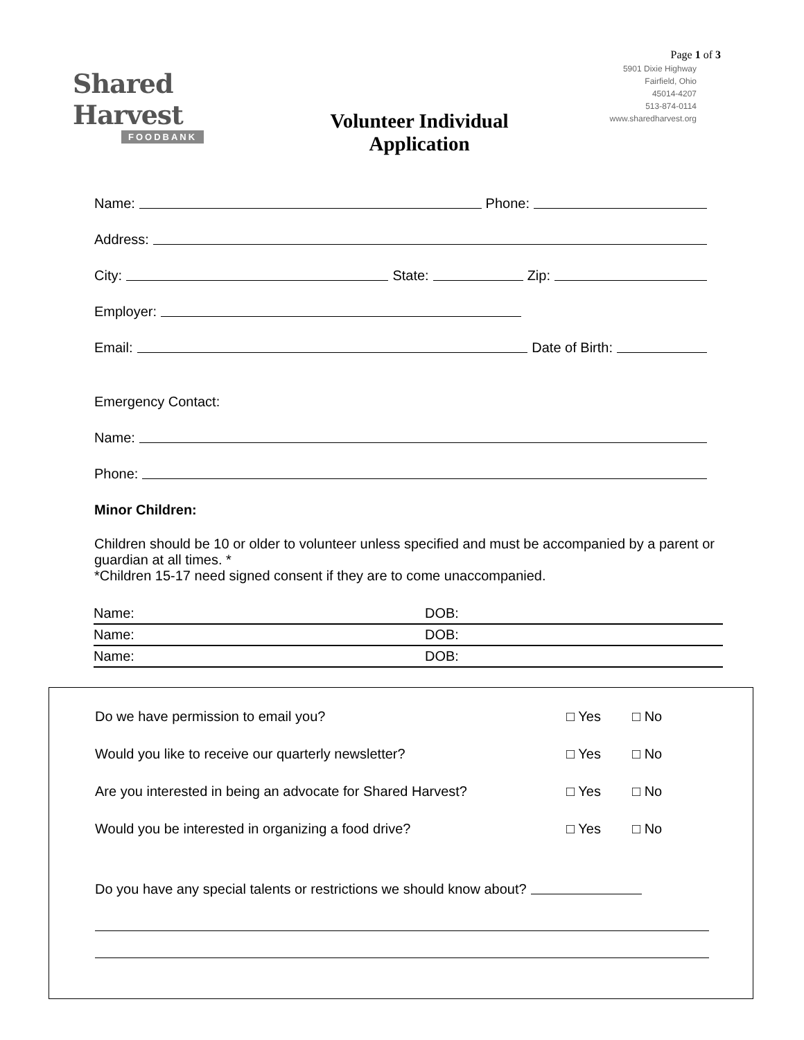Page 1 of 3
Shared Harvest
FOODBANK
Volunteer Individual
Application
5901 Dixie Highway
Fairfield, Ohio
45014-4207
513-874-0114
www.sharedharvest.org
Name: Phone:
Address:
City: State: Zip:
Employer:
Email: Date of Birth:
Emergency Contact:
Name:
Phone:
Minor Children:
Children should be 10 or older to volunteer unless specified and must be accompanied by a parent or guardian at all times. *
*Children 15-17 need signed consent if they are to come unaccompanied.
| Name: | DOB: |
| Name: | DOB: |
| Name: | DOB: |
Do we have permission to email you? □ Yes □ No
Would you like to receive our quarterly newsletter? □ Yes □ No
Are you interested in being an advocate for Shared Harvest? □ Yes □ No
Would you be interested in organizing a food drive? □ Yes □ No
Do you have any special talents or restrictions we should know about?